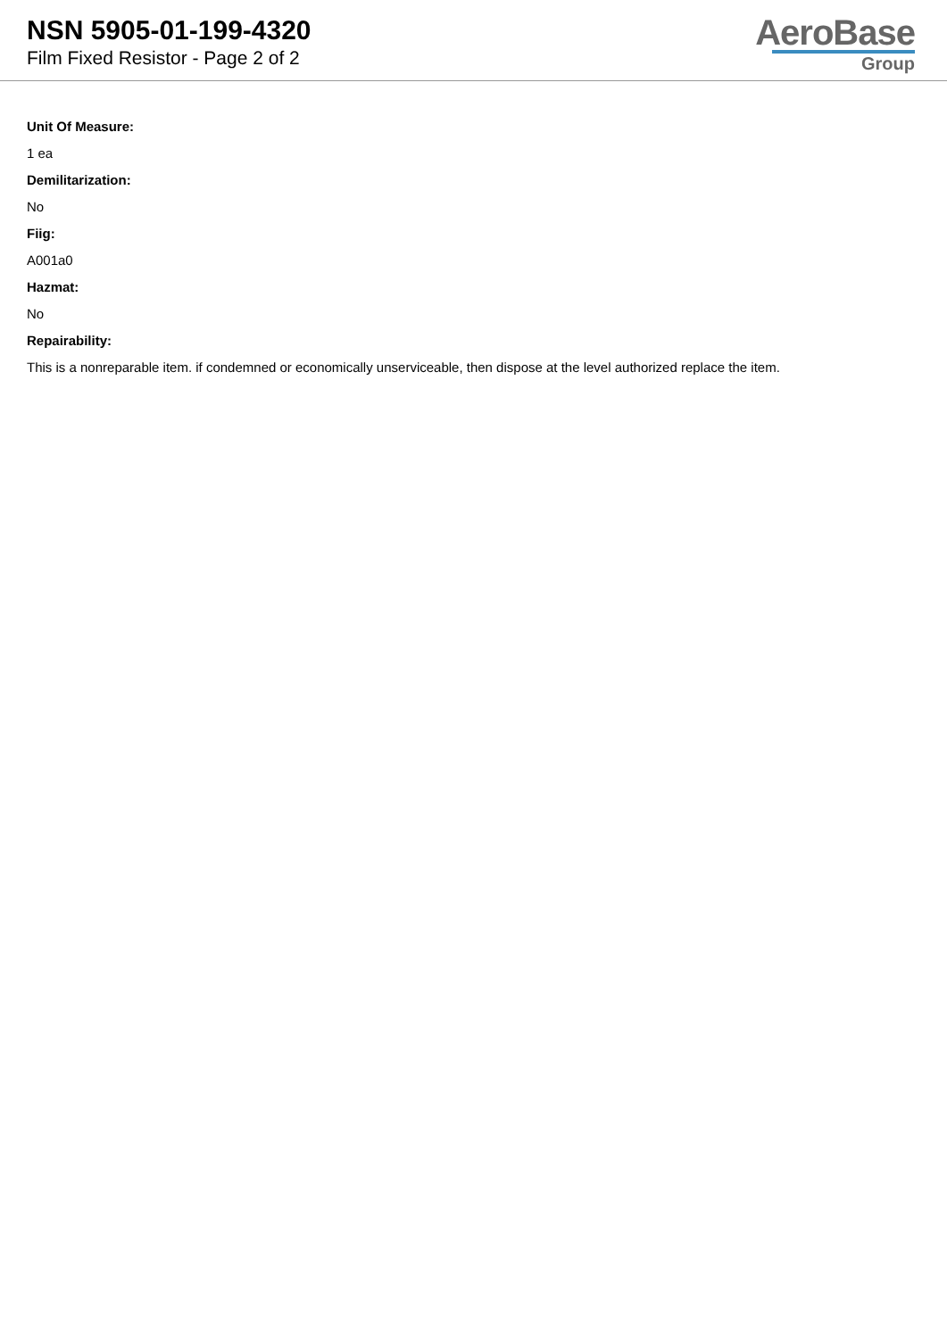NSN 5905-01-199-4320
Film Fixed Resistor - Page 2 of 2
AeroBase
Group
Unit Of Measure:
1 ea
Demilitarization:
No
Fiig:
A001a0
Hazmat:
No
Repairability:
This is a nonreparable item. if condemned or economically unserviceable, then dispose at the level authorized replace the item.